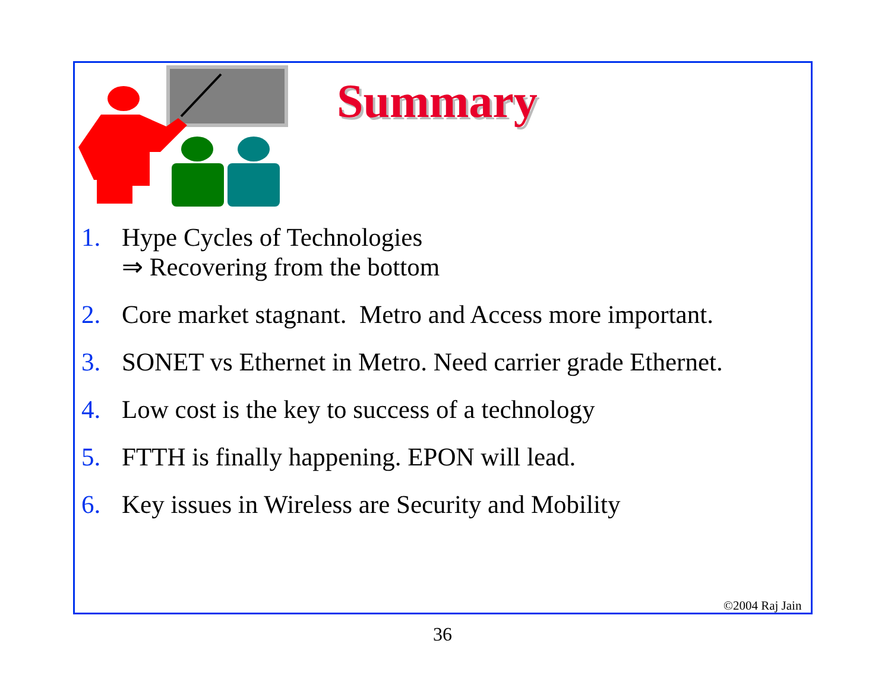Summary
1. Hype Cycles of Technologies
⇒ Recovering from the bottom
2. Core market stagnant. Metro and Access more important.
3. SONET vs Ethernet in Metro. Need carrier grade Ethernet.
4. Low cost is the key to success of a technology
5. FTTH is finally happening. EPON will lead.
6. Key issues in Wireless are Security and Mobility
©2004 Raj Jain
36